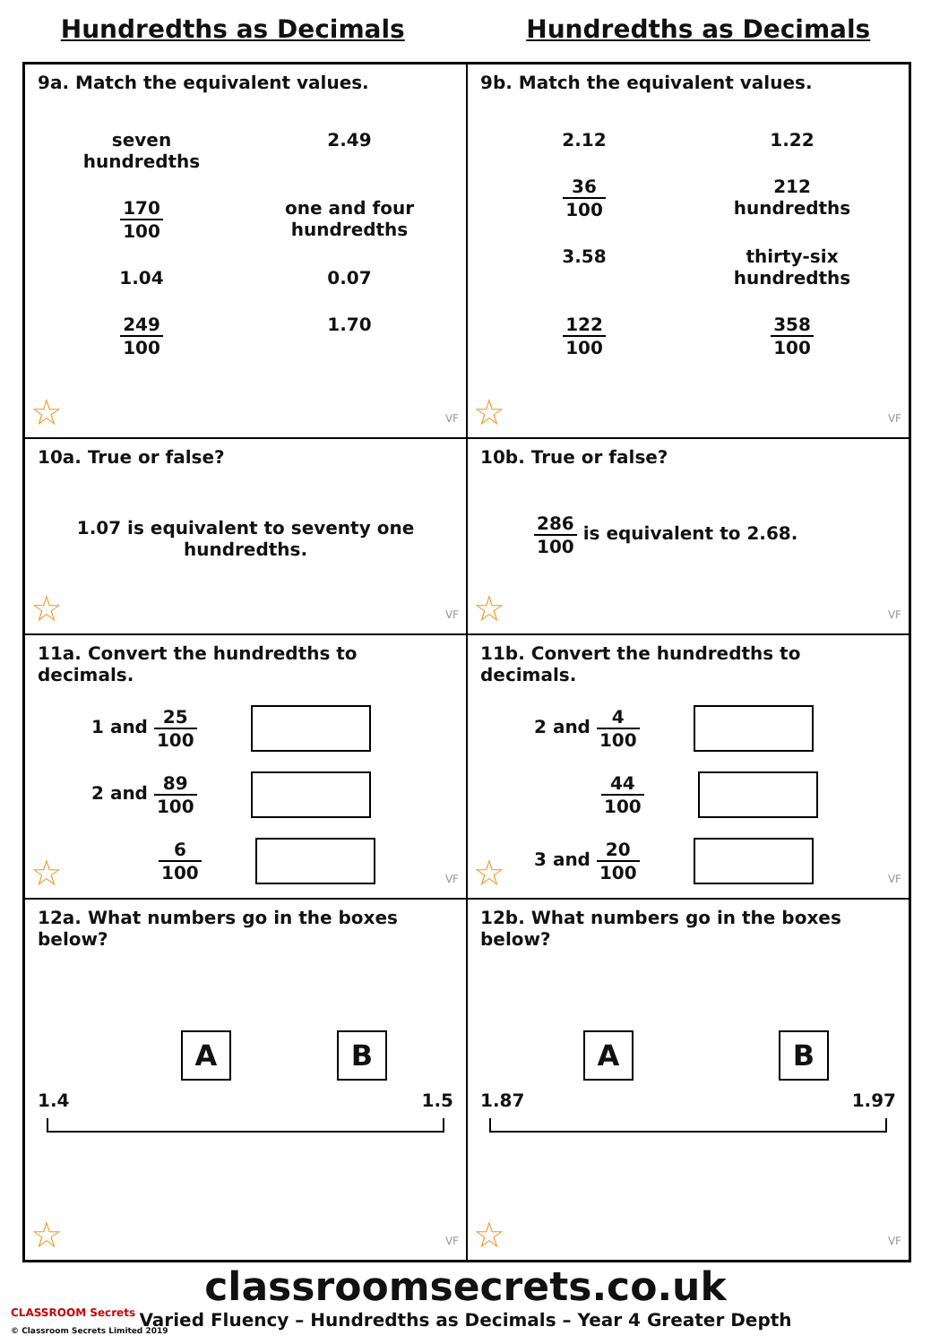Hundredths as Decimals Hundredths as Decimals
9a. Match the equivalent values.
seven
hundredths
2.49
170 100
one and four
hundredths
1.04
0.07
249 100
1.70
☆ VF
9b. Match the equivalent values.
2.12
1.22
36 100
212
hundredths
3.58
thirty-six
hundredths
122 100
358 100
☆ VF
10a. True or false?
1.07 is equivalent to seventy one
hundredths.
☆ VF
10b. True or false?
286 100 is equivalent to 2.68.
☆ VF
11a. Convert the hundredths to decimals.
1 and 25 100
2 and 89 100
6 100
☆ VF
11b. Convert the hundredths to decimals.
2 and 4 100
44 100
3 and 20 100
☆ VF
12a. What numbers go in the boxes below?
A B
1.4 1.5
☆ VF
12b. What numbers go in the boxes below?
A B
1.87 1.97
☆ VF
classroomsecrets.co.uk
Varied Fluency – Hundredths as Decimals – Year 4 Greater Depth
CLASSROOM Secrets
© Classroom Secrets Limited 2019